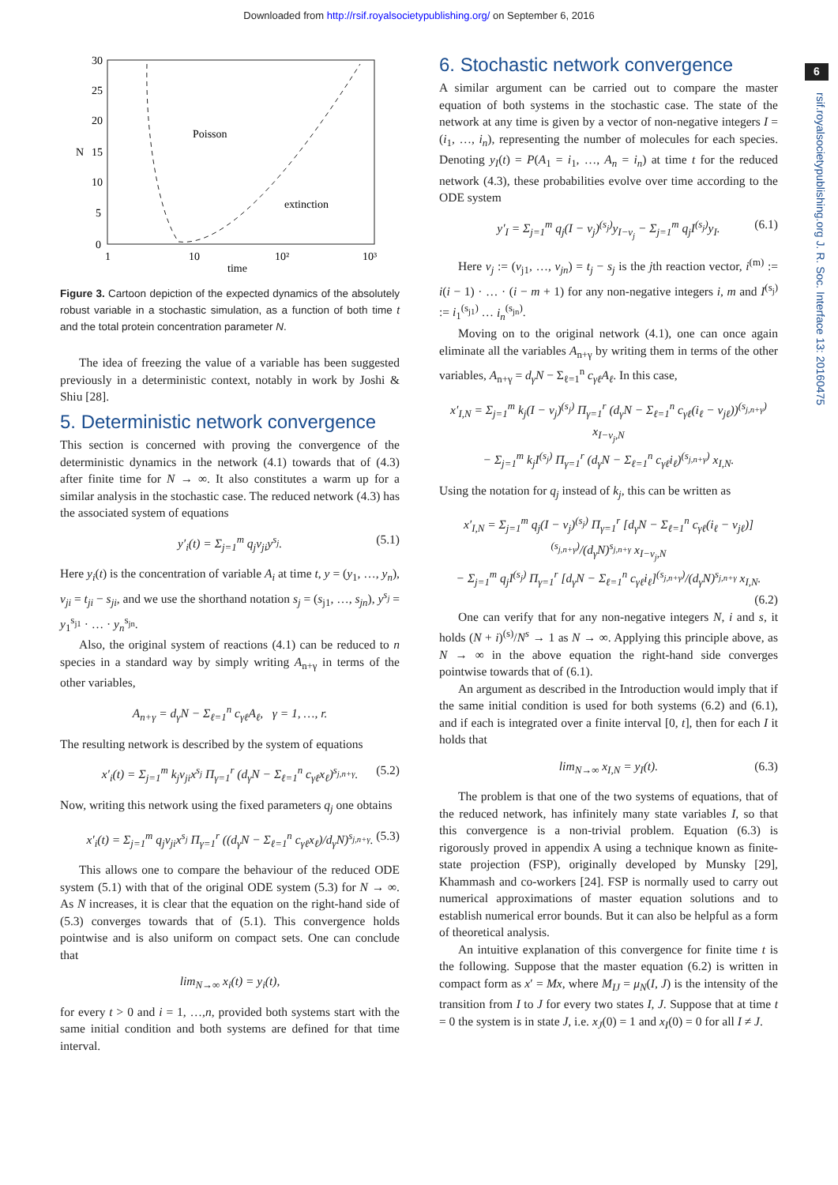Downloaded from http://rsif.royalsocietypublishing.org/ on September 6, 2016
6
rsif.royalsocietypublishing.org J. R. Soc. Interface 13: 20160475
30
25
20
N
15
10
5
0
1
10
10²
10³
time
Poisson
extinction
Figure 3. Cartoon depiction of the expected dynamics of the absolutely robust variable in a stochastic simulation, as a function of both time t and the total protein concentration parameter N.
The idea of freezing the value of a variable has been suggested previously in a deterministic context, notably in work by Joshi & Shiu [28].
5. Deterministic network convergence
This section is concerned with proving the convergence of the deterministic dynamics in the network (4.1) towards that of (4.3) after finite time for N → ∞. It also constitutes a warm up for a similar analysis in the stochastic case. The reduced network (4.3) has the associated system of equations
y′<sub>i</sub>(t) = Σ<sub>j=1</sub><sup>m</sup> q<sub>j</sub>ν<sub>ji</sub>y<sup>s<sub>j</sub></sup>. (5.1)
Here y<sub>i</sub>(t) is the concentration of variable A<sub>i</sub> at time t, y = (y<sub>1</sub>, …, y<sub>n</sub>), ν<sub>ji</sub> = t<sub>ji</sub> − s<sub>ji</sub>, and we use the shorthand notation s<sub>j</sub> = (s<sub>j1</sub>, …, s<sub>jn</sub>), y<sup>s<sub>j</sub></sup> = y<sub>1</sub><sup>s<sub>j1</sub></sup> · … · y<sub>n</sub><sup>s<sub>jn</sub></sup>.
Also, the original system of reactions (4.1) can be reduced to n species in a standard way by simply writing A<sub>n+γ</sub> in terms of the other variables,
A<sub>n+γ</sub> = d<sub>γ</sub>N − Σ<sub>ℓ=1</sub><sup>n</sup> c<sub>γℓ</sub>A<sub>ℓ</sub>, γ = 1, …, r.
The resulting network is described by the system of equations
x′<sub>i</sub>(t) = Σ<sub>j=1</sub><sup>m</sup> k<sub>j</sub>ν<sub>ji</sub>x<sup>s<sub>j</sub></sup> Π<sub>γ=1</sub><sup>r</sup> (d<sub>γ</sub>N − Σ<sub>ℓ=1</sub><sup>n</sup> c<sub>γℓ</sub>x<sub>ℓ</sub>)<sup>s<sub>j,n+γ</sub></sup>. (5.2)
Now, writing this network using the fixed parameters q<sub>j</sub> one obtains
x′<sub>i</sub>(t) = Σ<sub>j=1</sub><sup>m</sup> q<sub>j</sub>ν<sub>ji</sub>x<sup>s<sub>j</sub></sup> Π<sub>γ=1</sub><sup>r</sup> ((d<sub>γ</sub>N − Σ<sub>ℓ=1</sub><sup>n</sup> c<sub>γℓ</sub>x<sub>ℓ</sub>)/d<sub>γ</sub>N)<sup>s<sub>j,n+γ</sub></sup>. (5.3)
This allows one to compare the behaviour of the reduced ODE system (5.1) with that of the original ODE system (5.3) for N → ∞. As N increases, it is clear that the equation on the right-hand side of (5.3) converges towards that of (5.1). This convergence holds pointwise and is also uniform on compact sets. One can conclude that
lim<sub>N→∞</sub> x<sub>i</sub>(t) = y<sub>i</sub>(t),
for every t > 0 and i = 1, …,n, provided both systems start with the same initial condition and both systems are defined for that time interval.
6. Stochastic network convergence
A similar argument can be carried out to compare the master equation of both systems in the stochastic case. The state of the network at any time is given by a vector of non-negative integers I = (i<sub>1</sub>, …, i<sub>n</sub>), representing the number of molecules for each species. Denoting y<sub>I</sub>(t) = P(A<sub>1</sub> = i<sub>1</sub>, …, A<sub>n</sub> = i<sub>n</sub>) at time t for the reduced network (4.3), these probabilities evolve over time according to the ODE system
y′<sub>I</sub> = Σ<sub>j=1</sub><sup>m</sup> q<sub>j</sub>(I − ν<sub>j</sub>)<sup>(s<sub>j</sub>)</sup>y<sub>I−ν<sub>j</sub></sub> − Σ<sub>j=1</sub><sup>m</sup> q<sub>j</sub>I<sup>(s<sub>j</sub>)</sup>y<sub>I</sub>. (6.1)
Here ν<sub>j</sub> := (ν<sub>j1</sub>, …, ν<sub>jn</sub>) = t<sub>j</sub> − s<sub>j</sub> is the jth reaction vector, i<sup>(m)</sup> := i(i − 1) · … · (i − m + 1) for any non-negative integers i, m and I<sup>(s<sub>j</sub>)</sup> := i<sub>1</sub><sup>(s<sub>j1</sub>)</sup> … i<sub>n</sub><sup>(s<sub>jn</sub>)</sup>.
Moving on to the original network (4.1), one can once again eliminate all the variables A<sub>n+γ</sub> by writing them in terms of the other variables, A<sub>n+γ</sub> = d<sub>γ</sub>N − Σ<sub>ℓ=1</sub><sup>n</sup> c<sub>γℓ</sub>A<sub>ℓ</sub>. In this case,
x′<sub>I,N</sub> = Σ<sub>j=1</sub><sup>m</sup> k<sub>j</sub>(I − ν<sub>j</sub>)<sup>(s<sub>j</sub>)</sup> Π<sub>γ=1</sub><sup>r</sup> (d<sub>γ</sub>N − Σ<sub>ℓ=1</sub><sup>n</sup> c<sub>γℓ</sub>(i<sub>ℓ</sub> − ν<sub>jℓ</sub>))<sup>(s<sub>j,n+γ</sub>)</sup> x<sub>I−ν<sub>j</sub>,N</sub>
− Σ<sub>j=1</sub><sup>m</sup> k<sub>j</sub>I<sup>(s<sub>j</sub>)</sup> Π<sub>γ=1</sub><sup>r</sup> (d<sub>γ</sub>N − Σ<sub>ℓ=1</sub><sup>n</sup> c<sub>γℓ</sub>i<sub>ℓ</sub>)<sup>(s<sub>j,n+γ</sub>)</sup> x<sub>I,N</sub>.
Using the notation for q<sub>j</sub> instead of k<sub>j</sub>, this can be written as
x′<sub>I,N</sub> = Σ<sub>j=1</sub><sup>m</sup> q<sub>j</sub>(I − ν<sub>j</sub>)<sup>(s<sub>j</sub>)</sup> Π<sub>γ=1</sub><sup>r</sup> [d<sub>γ</sub>N − Σ<sub>ℓ=1</sub><sup>n</sup> c<sub>γℓ</sub>(i<sub>ℓ</sub> − ν<sub>jℓ</sub>)]<sup>(s<sub>j,n+γ</sub>)</sup>/(d<sub>γ</sub>N)<sup>s<sub>j,n+γ</sub></sup> x<sub>I−ν<sub>j</sub>,N</sub>
− Σ<sub>j=1</sub><sup>m</sup> q<sub>j</sub>I<sup>(s<sub>j</sub>)</sup> Π<sub>γ=1</sub><sup>r</sup> [d<sub>γ</sub>N − Σ<sub>ℓ=1</sub><sup>n</sup> c<sub>γℓ</sub>i<sub>ℓ</sub>]<sup>(s<sub>j,n+γ</sub>)</sup>/(d<sub>γ</sub>N)<sup>s<sub>j,n+γ</sub></sup> x<sub>I,N</sub>.
(6.2)
One can verify that for any non-negative integers N, i and s, it holds (N + i)<sup>(s)</sup>/N<sup>s</sup> → 1 as N → ∞. Applying this principle above, as N → ∞ in the above equation the right-hand side converges pointwise towards that of (6.1).
An argument as described in the Introduction would imply that if the same initial condition is used for both systems (6.2) and (6.1), and if each is integrated over a finite interval [0, t], then for each I it holds that
lim<sub>N→∞</sub> x<sub>I,N</sub> = y<sub>I</sub>(t). (6.3)
The problem is that one of the two systems of equations, that of the reduced network, has infinitely many state variables I, so that this convergence is a non-trivial problem. Equation (6.3) is rigorously proved in appendix A using a technique known as finite-state projection (FSP), originally developed by Munsky [29], Khammash and co-workers [24]. FSP is normally used to carry out numerical approximations of master equation solutions and to establish numerical error bounds. But it can also be helpful as a form of theoretical analysis.
An intuitive explanation of this convergence for finite time t is the following. Suppose that the master equation (6.2) is written in compact form as x′ = Mx, where M<sub>IJ</sub> = μ<sub>N</sub>(I, J) is the intensity of the transition from I to J for every two states I, J. Suppose that at time t = 0 the system is in state J, i.e. x<sub>J</sub>(0) = 1 and x<sub>I</sub>(0) = 0 for all I ≠ J.